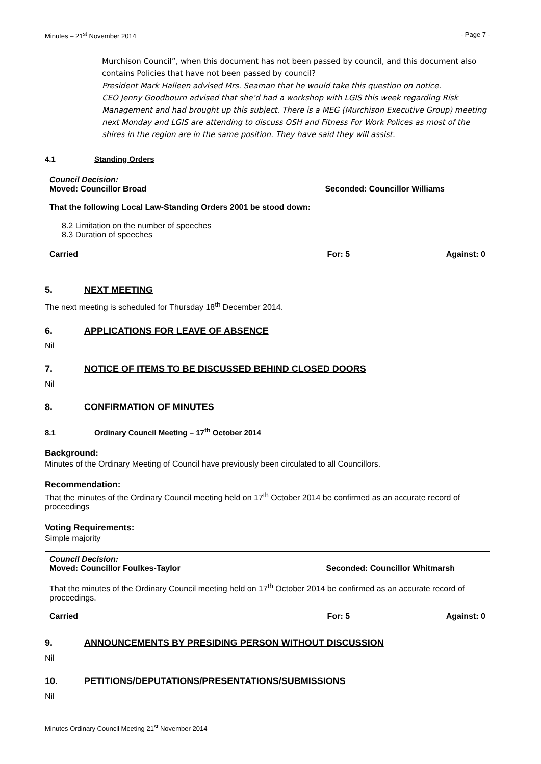Minutes – 21<sup>st</sup> November 2014 - Page 7 -
Murchison Council”, when this document has not been passed by council, and this document also contains Policies that have not been passed by council?
President Mark Halleen advised Mrs. Seaman that he would take this question on notice.
CEO Jenny Goodbourn advised that she’d had a workshop with LGIS this week regarding Risk Management and had brought up this subject. There is a MEG (Murchison Executive Group) meeting next Monday and LGIS are attending to discuss OSH and Fitness For Work Polices as most of the shires in the region are in the same position. They have said they will assist.
4.1 Standing Orders
Council Decision:
Moved: Councillor Broad Seconded: Councillor Williams
That the following Local Law-Standing Orders 2001 be stood down:
8.2 Limitation on the number of speeches
8.3 Duration of speeches
Carried For: 5 Against: 0
5. NEXT MEETING
The next meeting is scheduled for Thursday 18<sup>th</sup> December 2014.
6. APPLICATIONS FOR LEAVE OF ABSENCE
Nil
7. NOTICE OF ITEMS TO BE DISCUSSED BEHIND CLOSED DOORS
Nil
8. CONFIRMATION OF MINUTES
8.1 Ordinary Council Meeting – 17<sup>th</sup> October 2014
Background:
Minutes of the Ordinary Meeting of Council have previously been circulated to all Councillors.
Recommendation:
That the minutes of the Ordinary Council meeting held on 17<sup>th</sup> October 2014 be confirmed as an accurate record of proceedings
Voting Requirements:
Simple majority
Council Decision:
Moved: Councillor Foulkes-Taylor Seconded: Councillor Whitmarsh
That the minutes of the Ordinary Council meeting held on 17<sup>th</sup> October 2014 be confirmed as an accurate record of proceedings.
Carried For: 5 Against: 0
9. ANNOUNCEMENTS BY PRESIDING PERSON WITHOUT DISCUSSION
Nil
10. PETITIONS/DEPUTATIONS/PRESENTATIONS/SUBMISSIONS
Nil
Minutes Ordinary Council Meeting 21<sup>st</sup> November 2014